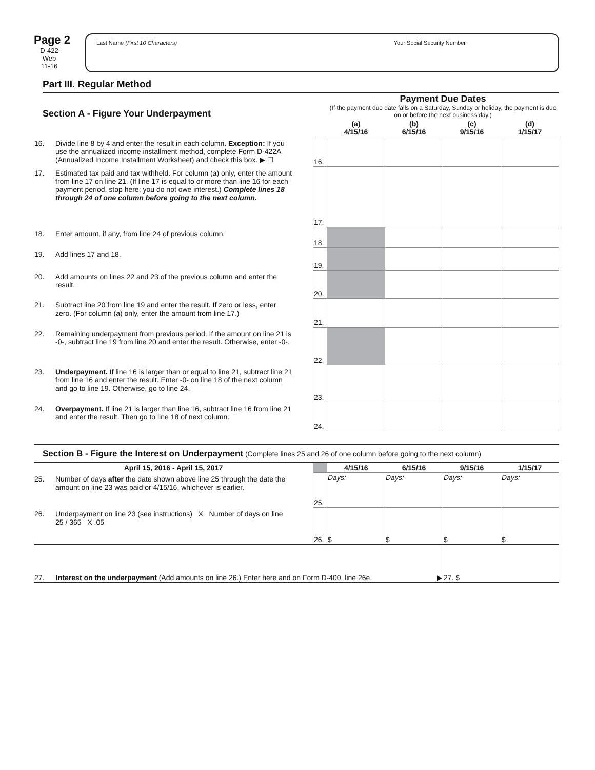Page 2
D-422
Web
11-16
Last Name (First 10 Characters) Your Social Security Number
Part III. Regular Method
| Section A - Figure Your Underpayment | | | Payment Due Dates (If the payment due date falls on a Saturday, Sunday or holiday, the payment is due on or before the next business day.) | | | |
| | | | (a) 4/15/16 | (b) 6/15/16 | (c) 9/15/16 | (d) 1/15/17 |
| 16. | Divide line 8 by 4 and enter the result in each column. Exception: If you use the annualized income installment method, complete Form D-422A (Annualized Income Installment Worksheet) and check this box. ▶ ☐ | 16. | | | | |
| 17. | Estimated tax paid and tax withheld. For column (a) only, enter the amount from line 17 on line 21. (If line 17 is equal to or more than line 16 for each payment period, stop here; you do not owe interest.) Complete lines 18 through 24 of one column before going to the next column. | 17. | | | | |
| 18. | Enter amount, if any, from line 24 of previous column. | 18. | | | | |
| 19. | Add lines 17 and 18. | 19. | | | | |
| 20. | Add amounts on lines 22 and 23 of the previous column and enter the result. | 20. | | | | |
| 21. | Subtract line 20 from line 19 and enter the result. If zero or less, enter zero. (For column (a) only, enter the amount from line 17.) | 21. | | | | |
| 22. | Remaining underpayment from previous period. If the amount on line 21 is -0-, subtract line 19 from line 20 and enter the result. Otherwise, enter -0-. | 22. | | | | |
| 23. | Underpayment. If line 16 is larger than or equal to line 21, subtract line 21 from line 16 and enter the result. Enter -0- on line 18 of the next column and go to line 19. Otherwise, go to line 24. | 23. | | | | |
| 24. | Overpayment. If line 21 is larger than line 16, subtract line 16 from line 21 and enter the result. Then go to line 18 of next column. | 24. | | | | |
Section B - Figure the Interest on Underpayment (Complete lines 25 and 26 of one column before going to the next column)
| April 15, 2016 - April 15, 2017 | | | 4/15/16 | 6/15/16 | 9/15/16 | 1/15/17 |
| 25. | Number of days after the date shown above line 25 through the date the amount on line 23 was paid or 4/15/16, whichever is earlier. | 25. | Days: | Days: | Days: | Days: |
| 26. | Underpayment on line 23 (see instructions) X Number of days on line 25 / 365 X .05 | 26. | $ | $ | $ | $ |
| 27. | Interest on the underpayment (Add amounts on line 26.) Enter here and on Form D-400, line 26e. ▶ | | | | 27. $ | |